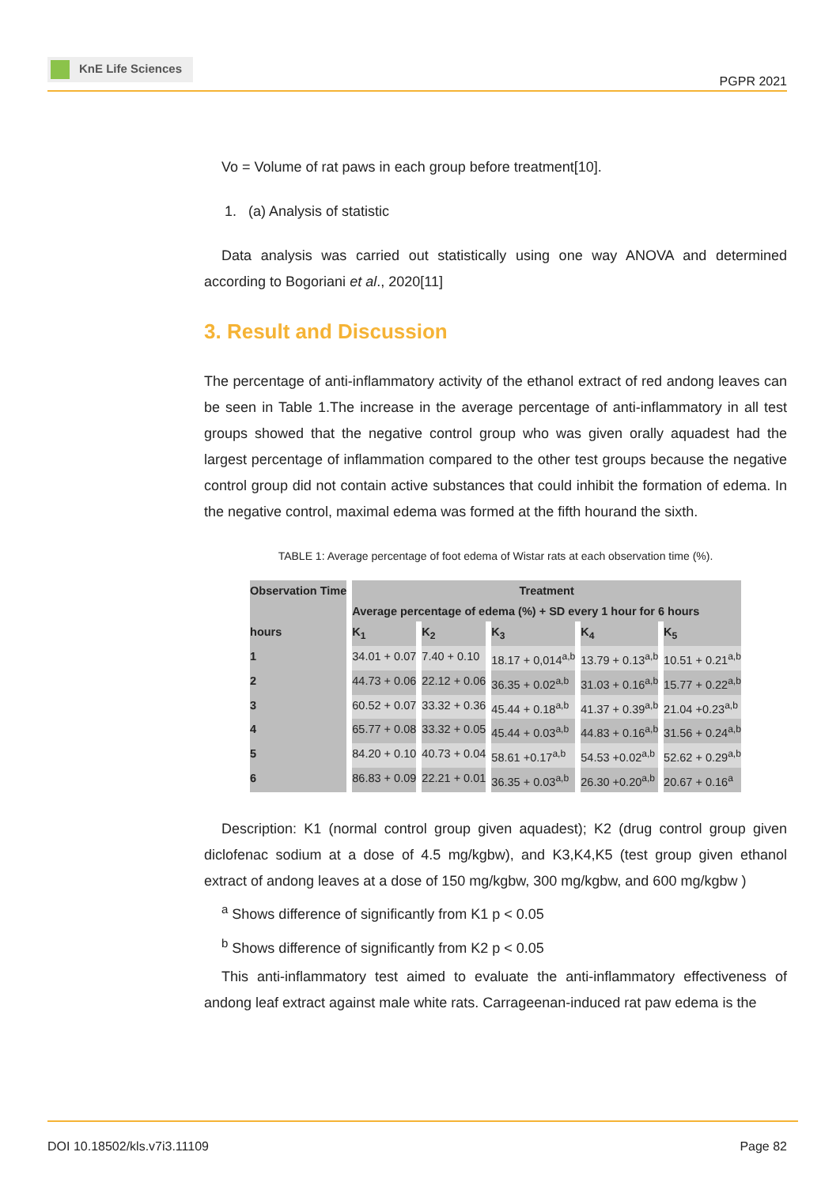KnE Life Sciences
PGPR 2021
Vo = Volume of rat paws in each group before treatment[10].
1. (a) Analysis of statistic
Data analysis was carried out statistically using one way ANOVA and determined according to Bogoriani et al., 2020[11]
3. Result and Discussion
The percentage of anti-inflammatory activity of the ethanol extract of red andong leaves can be seen in Table 1.The increase in the average percentage of anti-inflammatory in all test groups showed that the negative control group who was given orally aquadest had the largest percentage of inflammation compared to the other test groups because the negative control group did not contain active substances that could inhibit the formation of edema. In the negative control, maximal edema was formed at the fifth hourand the sixth.
TABLE 1: Average percentage of foot edema of Wistar rats at each observation time (%).
| Observation Time | Treatment | | | | |
| --- | --- | --- | --- | --- | --- |
| | Average percentage of edema (%) + SD every 1 hour for 6 hours | | | | |
| hours | K<sub>1</sub> | K<sub>2</sub> | K<sub>3</sub> | K<sub>4</sub> | K<sub>5</sub> |
| 1 | 34.01 + 0.07 | 7.40 + 0.10 | 18.17 + 0,014<sup>a,b</sup> | 13.79 + 0.13<sup>a,b</sup> | 10.51 + 0.21<sup>a,b</sup> |
| 2 | 44.73 + 0.06 | 22.12 + 0.06 | 36.35 + 0.02<sup>a,b</sup> | 31.03 + 0.16<sup>a,b</sup> | 15.77 + 0.22<sup>a,b</sup> |
| 3 | 60.52 + 0.07 | 33.32 + 0.36 | 45.44 + 0.18<sup>a,b</sup> | 41.37 + 0.39<sup>a,b</sup> | 21.04 +0.23<sup>a,b</sup> |
| 4 | 65.77 + 0.08 | 33.32 + 0.05 | 45.44 + 0.03<sup>a,b</sup> | 44.83 + 0.16<sup>a,b</sup> | 31.56 + 0.24<sup>a,b</sup> |
| 5 | 84.20 + 0.10 | 40.73 + 0.04 | 58.61 +0.17<sup>a,b</sup> | 54.53 +0.02<sup>a,b</sup> | 52.62 + 0.29<sup>a,b</sup> |
| 6 | 86.83 + 0.09 | 22.21 + 0.01 | 36.35 + 0.03<sup>a,b</sup> | 26.30 +0.20<sup>a,b</sup> | 20.67 + 0.16<sup>a</sup> |
Description: K1 (normal control group given aquadest); K2 (drug control group given diclofenac sodium at a dose of 4.5 mg/kgbw), and K3,K4,K5 (test group given ethanol extract of andong leaves at a dose of 150 mg/kgbw, 300 mg/kgbw, and 600 mg/kgbw )
<sup>a</sup> Shows difference of significantly from K1 p < 0.05
<sup>b</sup> Shows difference of significantly from K2 p < 0.05
This anti-inflammatory test aimed to evaluate the anti-inflammatory effectiveness of andong leaf extract against male white rats. Carrageenan-induced rat paw edema is the
DOI 10.18502/kls.v7i3.11109 Page 82